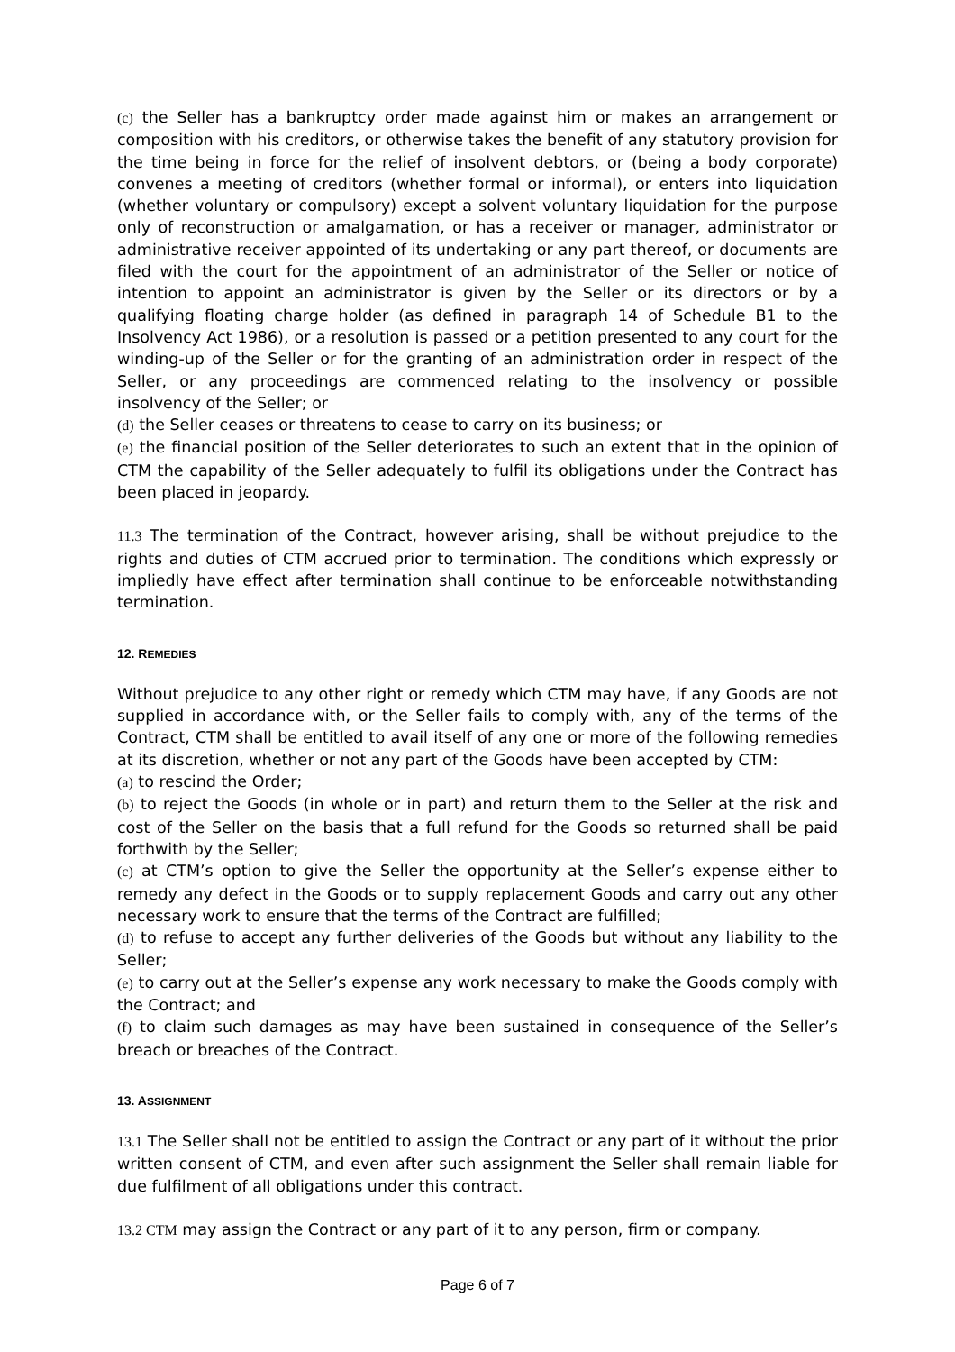(c) the Seller has a bankruptcy order made against him or makes an arrangement or composition with his creditors, or otherwise takes the benefit of any statutory provision for the time being in force for the relief of insolvent debtors, or (being a body corporate) convenes a meeting of creditors (whether formal or informal), or enters into liquidation (whether voluntary or compulsory) except a solvent voluntary liquidation for the purpose only of reconstruction or amalgamation, or has a receiver or manager, administrator or administrative receiver appointed of its undertaking or any part thereof, or documents are filed with the court for the appointment of an administrator of the Seller or notice of intention to appoint an administrator is given by the Seller or its directors or by a qualifying floating charge holder (as defined in paragraph 14 of Schedule B1 to the Insolvency Act 1986), or a resolution is passed or a petition presented to any court for the winding-up of the Seller or for the granting of an administration order in respect of the Seller, or any proceedings are commenced relating to the insolvency or possible insolvency of the Seller; or
(d) the Seller ceases or threatens to cease to carry on its business; or
(e) the financial position of the Seller deteriorates to such an extent that in the opinion of CTM the capability of the Seller adequately to fulfil its obligations under the Contract has been placed in jeopardy.
11.3 The termination of the Contract, however arising, shall be without prejudice to the rights and duties of CTM accrued prior to termination. The conditions which expressly or impliedly have effect after termination shall continue to be enforceable notwithstanding termination.
12. REMEDIES
Without prejudice to any other right or remedy which CTM may have, if any Goods are not supplied in accordance with, or the Seller fails to comply with, any of the terms of the Contract, CTM shall be entitled to avail itself of any one or more of the following remedies at its discretion, whether or not any part of the Goods have been accepted by CTM:
(a) to rescind the Order;
(b) to reject the Goods (in whole or in part) and return them to the Seller at the risk and cost of the Seller on the basis that a full refund for the Goods so returned shall be paid forthwith by the Seller;
(c) at CTM’s option to give the Seller the opportunity at the Seller’s expense either to remedy any defect in the Goods or to supply replacement Goods and carry out any other necessary work to ensure that the terms of the Contract are fulfilled;
(d) to refuse to accept any further deliveries of the Goods but without any liability to the Seller;
(e) to carry out at the Seller’s expense any work necessary to make the Goods comply with the Contract; and
(f) to claim such damages as may have been sustained in consequence of the Seller’s breach or breaches of the Contract.
13. ASSIGNMENT
13.1 The Seller shall not be entitled to assign the Contract or any part of it without the prior written consent of CTM, and even after such assignment the Seller shall remain liable for due fulfilment of all obligations under this contract.
13.2 CTM may assign the Contract or any part of it to any person, firm or company.
Page 6 of 7